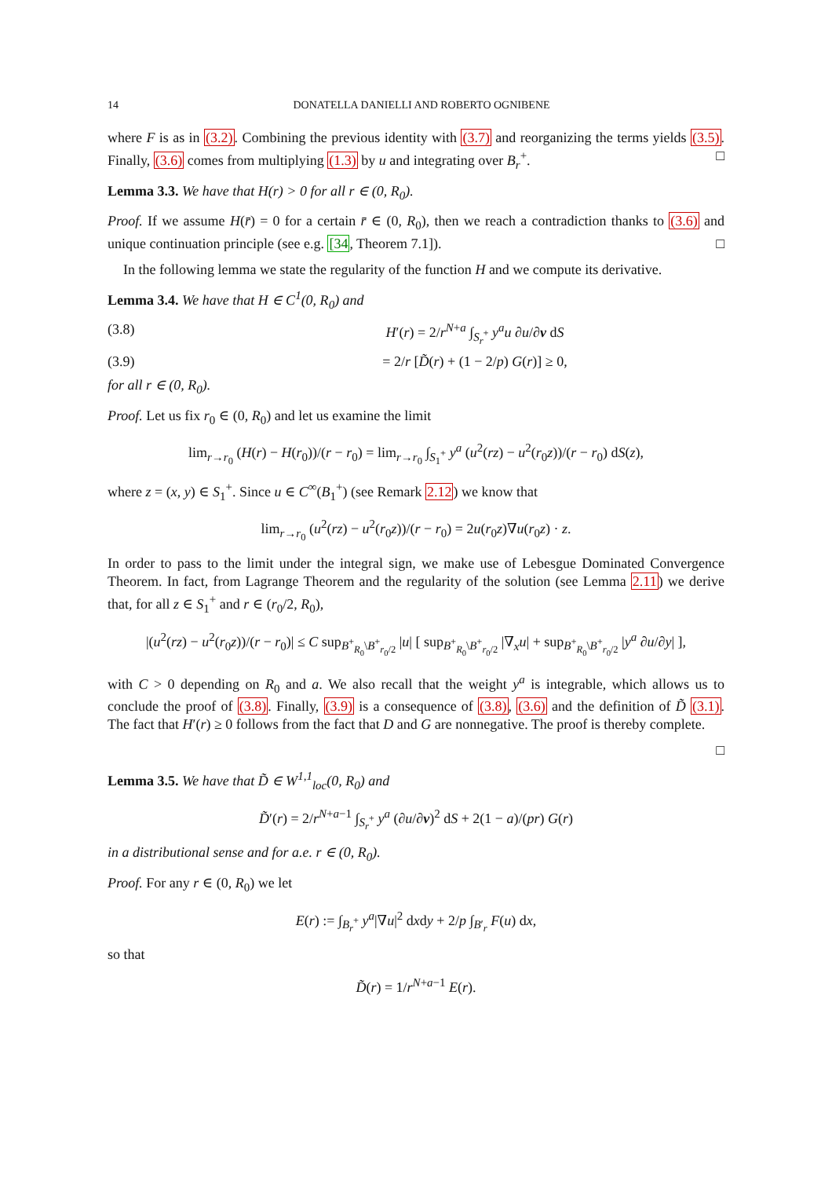14 DONATELLA DANIELLI AND ROBERTO OGNIBENE
where F is as in (3.2). Combining the previous identity with (3.7) and reorganizing the terms yields (3.5). Finally, (3.6) comes from multiplying (1.3) by u and integrating over B<sub>r</sub><sup>+</sup>. □
Lemma 3.3. We have that H(r) > 0 for all r ∈ (0, R<sub>0</sub>).
Proof. If we assume H(r̄) = 0 for a certain r̄ ∈ (0, R<sub>0</sub>), then we reach a contradiction thanks to (3.6) and unique continuation principle (see e.g. [34, Theorem 7.1]). □
In the following lemma we state the regularity of the function H and we compute its derivative.
Lemma 3.4. We have that H ∈ C<sup>1</sup>(0, R<sub>0</sub>) and
(3.8) H′(r) = 2/r<sup>N+a</sup> ∫<sub>S<sub>r</sub><sup>+</sup></sub> y<sup>a</sup>u ∂u/∂ν dS
(3.9) = 2/r [D̃(r) + (1 − 2/p) G(r)] ≥ 0,
for all r ∈ (0, R<sub>0</sub>).
Proof. Let us fix r<sub>0</sub> ∈ (0, R<sub>0</sub>) and let us examine the limit
lim<sub>r→r<sub>0</sub></sub> (H(r) − H(r<sub>0</sub>))/(r − r<sub>0</sub>) = lim<sub>r→r<sub>0</sub></sub> ∫<sub>S<sub>1</sub><sup>+</sup></sub> y<sup>a</sup> (u<sup>2</sup>(rz) − u<sup>2</sup>(r<sub>0</sub>z))/(r − r<sub>0</sub>) dS(z),
where z = (x, y) ∈ S<sub>1</sub><sup>+</sup>. Since u ∈ C<sup>∞</sup>(B<sub>1</sub><sup>+</sup>) (see Remark 2.12) we know that
lim<sub>r→r<sub>0</sub></sub> (u<sup>2</sup>(rz) − u<sup>2</sup>(r<sub>0</sub>z))/(r − r<sub>0</sub>) = 2u(r<sub>0</sub>z)∇u(r<sub>0</sub>z) · z.
In order to pass to the limit under the integral sign, we make use of Lebesgue Dominated Convergence Theorem. In fact, from Lagrange Theorem and the regularity of the solution (see Lemma 2.11) we derive that, for all z ∈ S<sub>1</sub><sup>+</sup> and r ∈ (r<sub>0</sub>/2, R<sub>0</sub>),
|(u<sup>2</sup>(rz) − u<sup>2</sup>(r<sub>0</sub>z))/(r − r<sub>0</sub>)| ≤ C sup<sub>B<sup>+</sup><sub>R<sub>0</sub></sub>\B<sup>+</sup><sub>r<sub>0</sub>/2</sub></sub> |u| [ sup<sub>B<sup>+</sup><sub>R<sub>0</sub></sub>\B<sup>+</sup><sub>r<sub>0</sub>/2</sub></sub> |∇<sub>x</sub>u| + sup<sub>B<sup>+</sup><sub>R<sub>0</sub></sub>\B<sup>+</sup><sub>r<sub>0</sub>/2</sub></sub> |y<sup>a</sup> ∂u/∂y| ],
with C > 0 depending on R<sub>0</sub> and a. We also recall that the weight y<sup>a</sup> is integrable, which allows us to conclude the proof of (3.8). Finally, (3.9) is a consequence of (3.8), (3.6) and the definition of D̃ (3.1). The fact that H′(r) ≥ 0 follows from the fact that D and G are nonnegative. The proof is thereby complete.
□
Lemma 3.5. We have that D̃ ∈ W<sup>1,1</sup><sub>loc</sub>(0, R<sub>0</sub>) and
D̃′(r) = 2/r<sup>N+a−1</sup> ∫<sub>S<sub>r</sub><sup>+</sup></sub> y<sup>a</sup> (∂u/∂ν)<sup>2</sup> dS + 2(1 − a)/(pr) G(r)
in a distributional sense and for a.e. r ∈ (0, R<sub>0</sub>).
Proof. For any r ∈ (0, R<sub>0</sub>) we let
E(r) := ∫<sub>B<sub>r</sub><sup>+</sup></sub> y<sup>a</sup>|∇u|<sup>2</sup> dxdy + 2/p ∫<sub>B′<sub>r</sub></sub> F(u) dx,
so that
D̃(r) = 1/r<sup>N+a−1</sup> E(r).